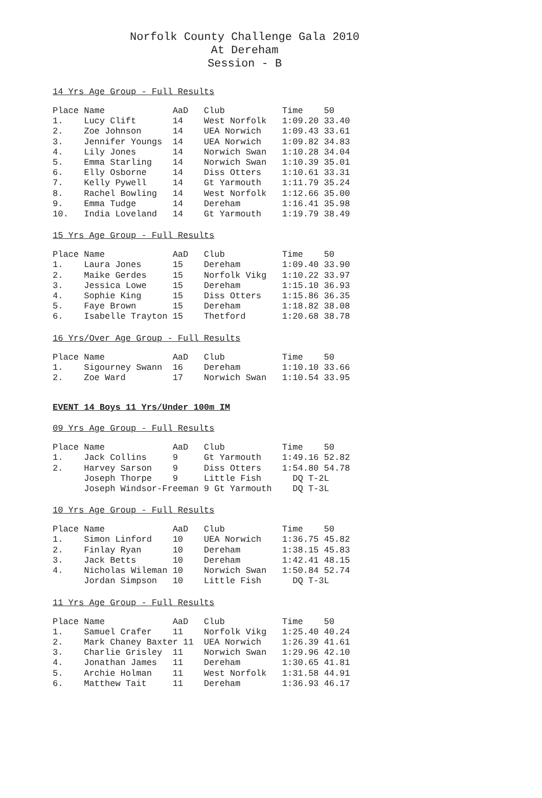Norfolk County Challenge Gala 2010
At Dereham
Session - B
14 Yrs Age Group - Full Results
Place Name             AaD   Club           Time    50
1.    Lucy Clift       14    West Norfolk   1:09.20 33.40
2.    Zoe Johnson      14    UEA Norwich    1:09.43 33.61
3.    Jennifer Youngs  14    UEA Norwich    1:09.82 34.83
4.    Lily Jones       14    Norwich Swan   1:10.28 34.04
5.    Emma Starling    14    Norwich Swan   1:10.39 35.01
6.    Elly Osborne     14    Diss Otters    1:10.61 33.31
7.    Kelly Pywell     14    Gt Yarmouth    1:11.79 35.24
8.    Rachel Bowling   14    West Norfolk   1:12.66 35.00
9.    Emma Tudge       14    Dereham        1:16.41 35.98
10.   India Loveland   14    Gt Yarmouth    1:19.79 38.49
15 Yrs Age Group - Full Results
Place Name             AaD   Club           Time    50
1.    Laura Jones      15    Dereham        1:09.40 33.90
2.    Maike Gerdes     15    Norfolk Vikg   1:10.22 33.97
3.    Jessica Lowe     15    Dereham        1:15.10 36.93
4.    Sophie King      15    Diss Otters    1:15.86 36.35
5.    Faye Brown       15    Dereham        1:18.82 38.08
6.    Isabelle Trayton 15    Thetford       1:20.68 38.78
16 Yrs/Over Age Group - Full Results
Place Name             AaD   Club           Time    50
1.    Sigourney Swann  16    Dereham        1:10.10 33.66
2.    Zoe Ward         17    Norwich Swan   1:10.54 33.95
EVENT 14 Boys 11 Yrs/Under 100m IM
09 Yrs Age Group - Full Results
Place Name             AaD   Club           Time    50
1.    Jack Collins     9     Gt Yarmouth    1:49.16 52.82
2.    Harvey Sarson    9     Diss Otters    1:54.80 54.78
      Joseph Thorpe    9     Little Fish      DQ T-2L
      Joseph Windsor-Freeman 9 Gt Yarmouth    DQ T-3L
10 Yrs Age Group - Full Results
Place Name             AaD   Club           Time    50
1.    Simon Linford    10    UEA Norwich    1:36.75 45.82
2.    Finlay Ryan      10    Dereham        1:38.15 45.83
3.    Jack Betts       10    Dereham        1:42.41 48.15
4.    Nicholas Wileman 10    Norwich Swan   1:50.84 52.74
      Jordan Simpson   10    Little Fish      DQ T-3L
11 Yrs Age Group - Full Results
Place Name             AaD   Club           Time    50
1.    Samuel Crafer    11    Norfolk Vikg   1:25.40 40.24
2.    Mark Chaney Baxter 11  UEA Norwich    1:26.39 41.61
3.    Charlie Grisley  11    Norwich Swan   1:29.96 42.10
4.    Jonathan James   11    Dereham        1:30.65 41.81
5.    Archie Holman    11    West Norfolk   1:31.58 44.91
6.    Matthew Tait     11    Dereham        1:36.93 46.17